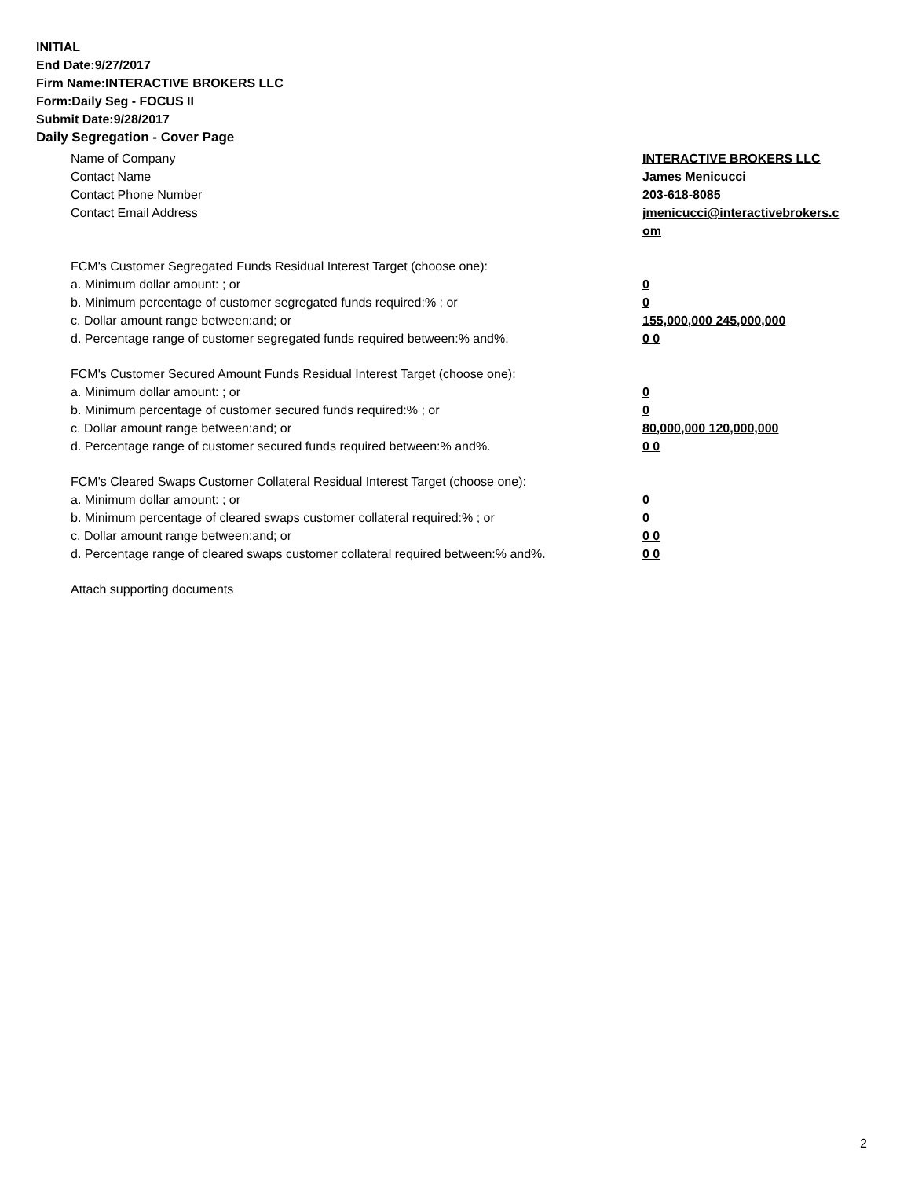INITIAL
End Date:9/27/2017
Firm Name:INTERACTIVE BROKERS LLC
Form:Daily Seg - FOCUS II
Submit Date:9/28/2017
Daily Segregation - Cover Page
Name of Company INTERACTIVE BROKERS LLC
Contact Name James Menicucci
Contact Phone Number 203-618-8085
Contact Email Address jmenicucci@interactivebrokers.c
om
FCM's Customer Segregated Funds Residual Interest Target (choose one):
a. Minimum dollar amount: ; or 0
b. Minimum percentage of customer segregated funds required:% ; or 0
c. Dollar amount range between:and; or 155,000,000 245,000,000
d. Percentage range of customer segregated funds required between:% and%. 0 0
FCM's Customer Secured Amount Funds Residual Interest Target (choose one):
a. Minimum dollar amount: ; or 0
b. Minimum percentage of customer secured funds required:% ; or 0
c. Dollar amount range between:and; or 80,000,000 120,000,000
d. Percentage range of customer secured funds required between:% and%. 0 0
FCM's Cleared Swaps Customer Collateral Residual Interest Target (choose one):
a. Minimum dollar amount: ; or 0
b. Minimum percentage of cleared swaps customer collateral required:% ; or 0
c. Dollar amount range between:and; or 0 0
d. Percentage range of cleared swaps customer collateral required between:% and%.
0 0
Attach supporting documents
2